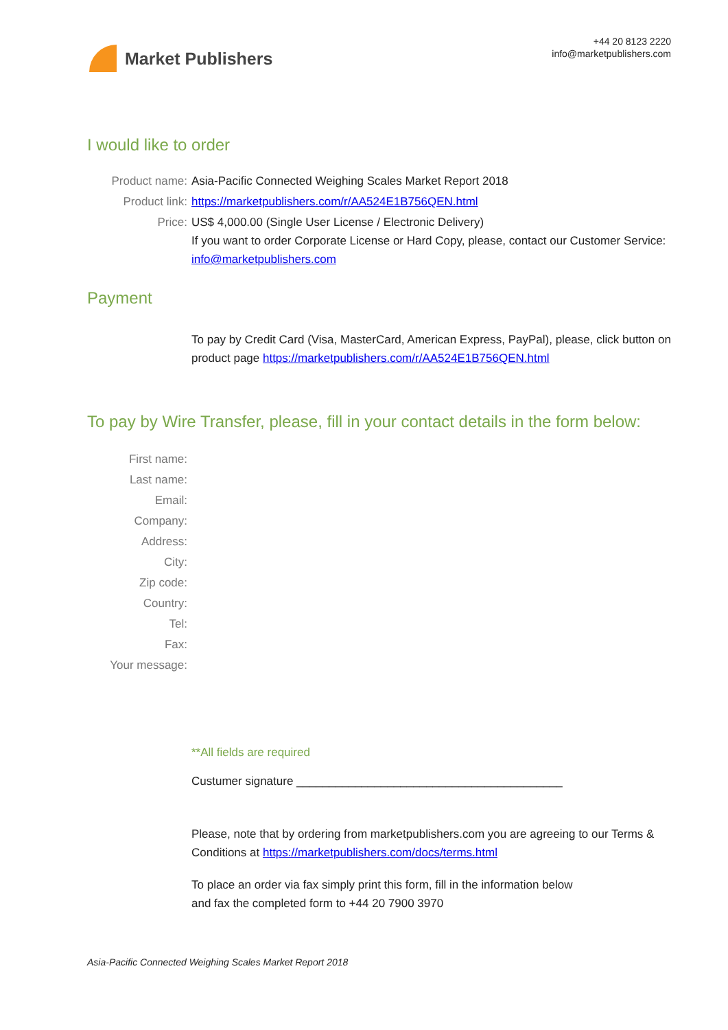Market Publishers
+44 20 8123 2220
info@marketpublishers.com
I would like to order
Product name: Asia-Pacific Connected Weighing Scales Market Report 2018
Product link: https://marketpublishers.com/r/AA524E1B756QEN.html
Price: US$ 4,000.00 (Single User License / Electronic Delivery)
If you want to order Corporate License or Hard Copy, please, contact our Customer Service:
info@marketpublishers.com
Payment
To pay by Credit Card (Visa, MasterCard, American Express, PayPal), please, click button on product page https://marketpublishers.com/r/AA524E1B756QEN.html
To pay by Wire Transfer, please, fill in your contact details in the form below:
First name:
Last name:
Email:
Company:
Address:
City:
Zip code:
Country:
Tel:
Fax:
Your message:
**All fields are required
Custumer signature _________________________________________
Please, note that by ordering from marketpublishers.com you are agreeing to our Terms & Conditions at https://marketpublishers.com/docs/terms.html
To place an order via fax simply print this form, fill in the information below
and fax the completed form to +44 20 7900 3970
Asia-Pacific Connected Weighing Scales Market Report 2018